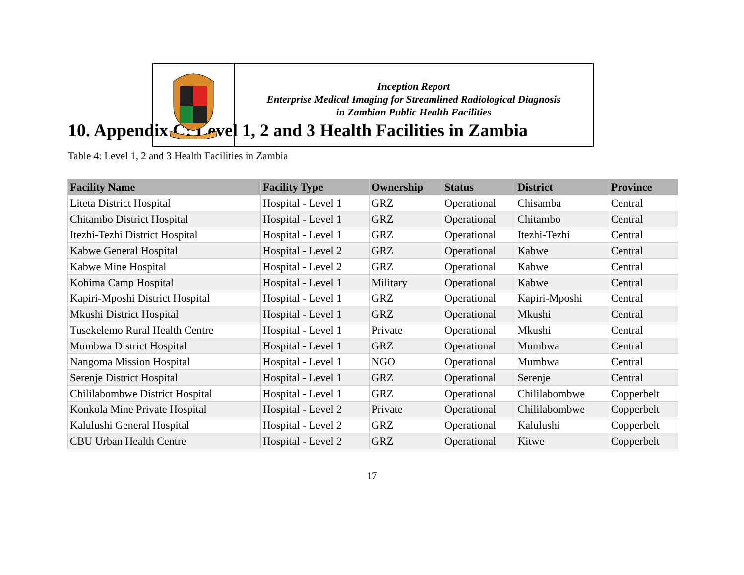Inception Report
Enterprise Medical Imaging for Streamlined Radiological Diagnosis
in Zambian Public Health Facilities
10. Appendix C: Level 1, 2 and 3 Health Facilities in Zambia
Table 4: Level 1, 2 and 3 Health Facilities in Zambia
| Facility Name | Facility Type | Ownership | Status | District | Province |
| --- | --- | --- | --- | --- | --- |
| Liteta District Hospital | Hospital - Level 1 | GRZ | Operational | Chisamba | Central |
| Chitambo District Hospital | Hospital - Level 1 | GRZ | Operational | Chitambo | Central |
| Itezhi-Tezhi District Hospital | Hospital - Level 1 | GRZ | Operational | Itezhi-Tezhi | Central |
| Kabwe General Hospital | Hospital - Level 2 | GRZ | Operational | Kabwe | Central |
| Kabwe Mine Hospital | Hospital - Level 2 | GRZ | Operational | Kabwe | Central |
| Kohima Camp Hospital | Hospital - Level 1 | Military | Operational | Kabwe | Central |
| Kapiri-Mposhi District Hospital | Hospital - Level 1 | GRZ | Operational | Kapiri-Mposhi | Central |
| Mkushi District Hospital | Hospital - Level 1 | GRZ | Operational | Mkushi | Central |
| Tusekelemo Rural Health Centre | Hospital - Level 1 | Private | Operational | Mkushi | Central |
| Mumbwa District Hospital | Hospital - Level 1 | GRZ | Operational | Mumbwa | Central |
| Nangoma Mission Hospital | Hospital - Level 1 | NGO | Operational | Mumbwa | Central |
| Serenje District Hospital | Hospital - Level 1 | GRZ | Operational | Serenje | Central |
| Chililabombwe District Hospital | Hospital - Level 1 | GRZ | Operational | Chililabombwe | Copperbelt |
| Konkola Mine Private Hospital | Hospital - Level 2 | Private | Operational | Chililabombwe | Copperbelt |
| Kalulushi General Hospital | Hospital - Level 2 | GRZ | Operational | Kalulushi | Copperbelt |
| CBU Urban Health Centre | Hospital - Level 2 | GRZ | Operational | Kitwe | Copperbelt |
17